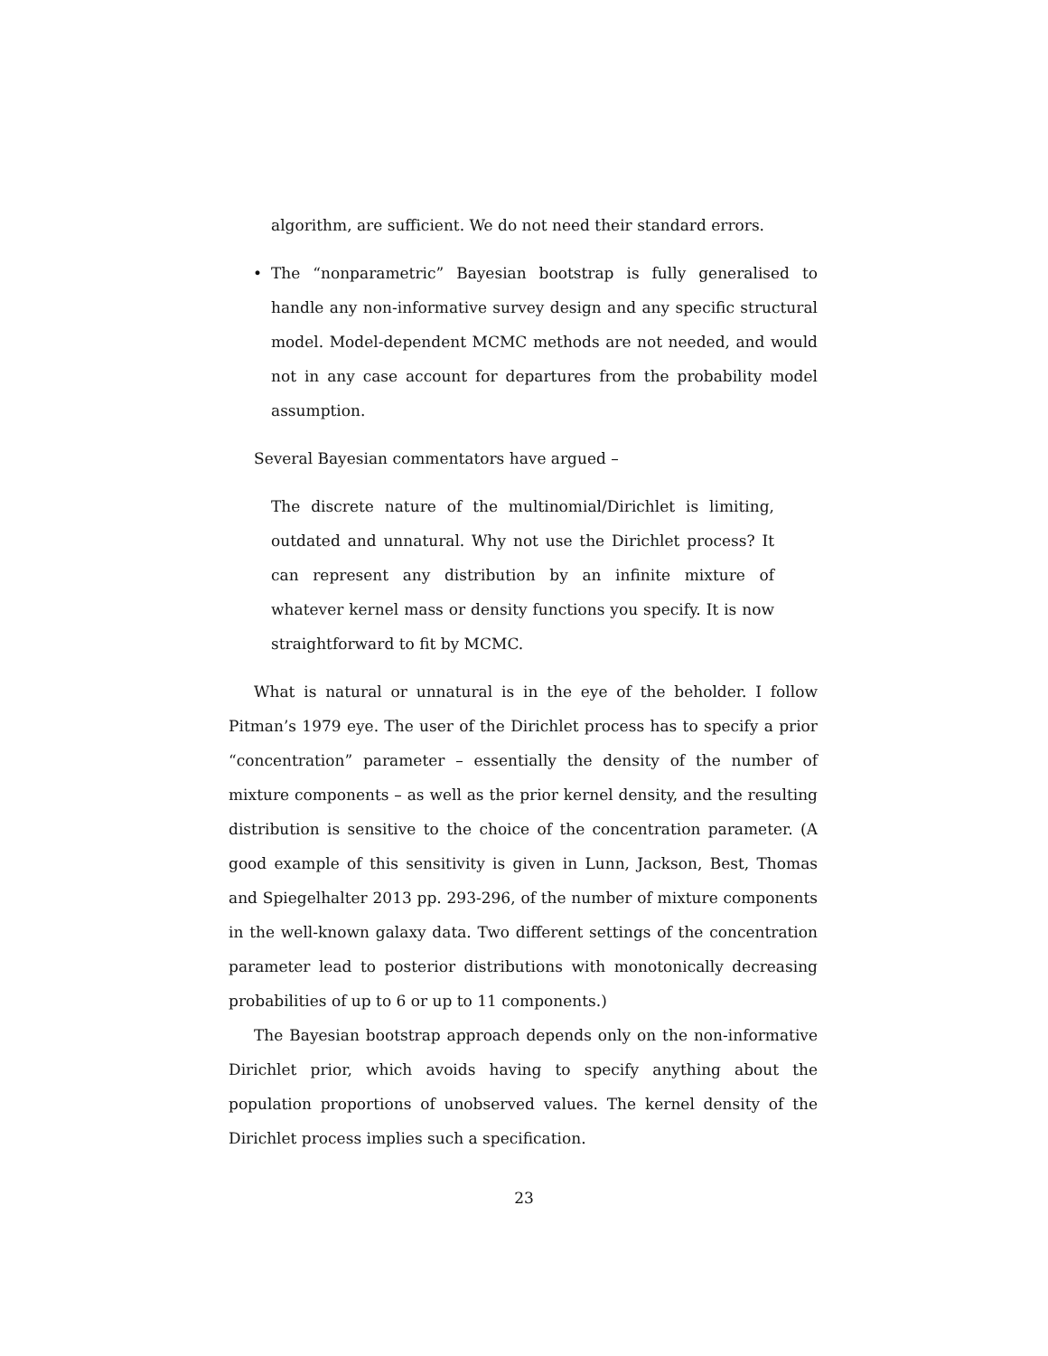algorithm, are sufficient. We do not need their standard errors.
• The “nonparametric” Bayesian bootstrap is fully generalised to handle any non-informative survey design and any specific structural model. Model-dependent MCMC methods are not needed, and would not in any case account for departures from the probability model assumption.
Several Bayesian commentators have argued –
The discrete nature of the multinomial/Dirichlet is limiting, outdated and unnatural. Why not use the Dirichlet process? It can represent any distribution by an infinite mixture of whatever kernel mass or density functions you specify. It is now straightforward to fit by MCMC.
What is natural or unnatural is in the eye of the beholder. I follow Pitman’s 1979 eye. The user of the Dirichlet process has to specify a prior “concentration” parameter – essentially the density of the number of mixture components – as well as the prior kernel density, and the resulting distribution is sensitive to the choice of the concentration parameter. (A good example of this sensitivity is given in Lunn, Jackson, Best, Thomas and Spiegelhalter 2013 pp. 293-296, of the number of mixture components in the well-known galaxy data. Two different settings of the concentration parameter lead to posterior distributions with monotonically decreasing probabilities of up to 6 or up to 11 components.)
The Bayesian bootstrap approach depends only on the non-informative Dirichlet prior, which avoids having to specify anything about the population proportions of unobserved values. The kernel density of the Dirichlet process implies such a specification.
23